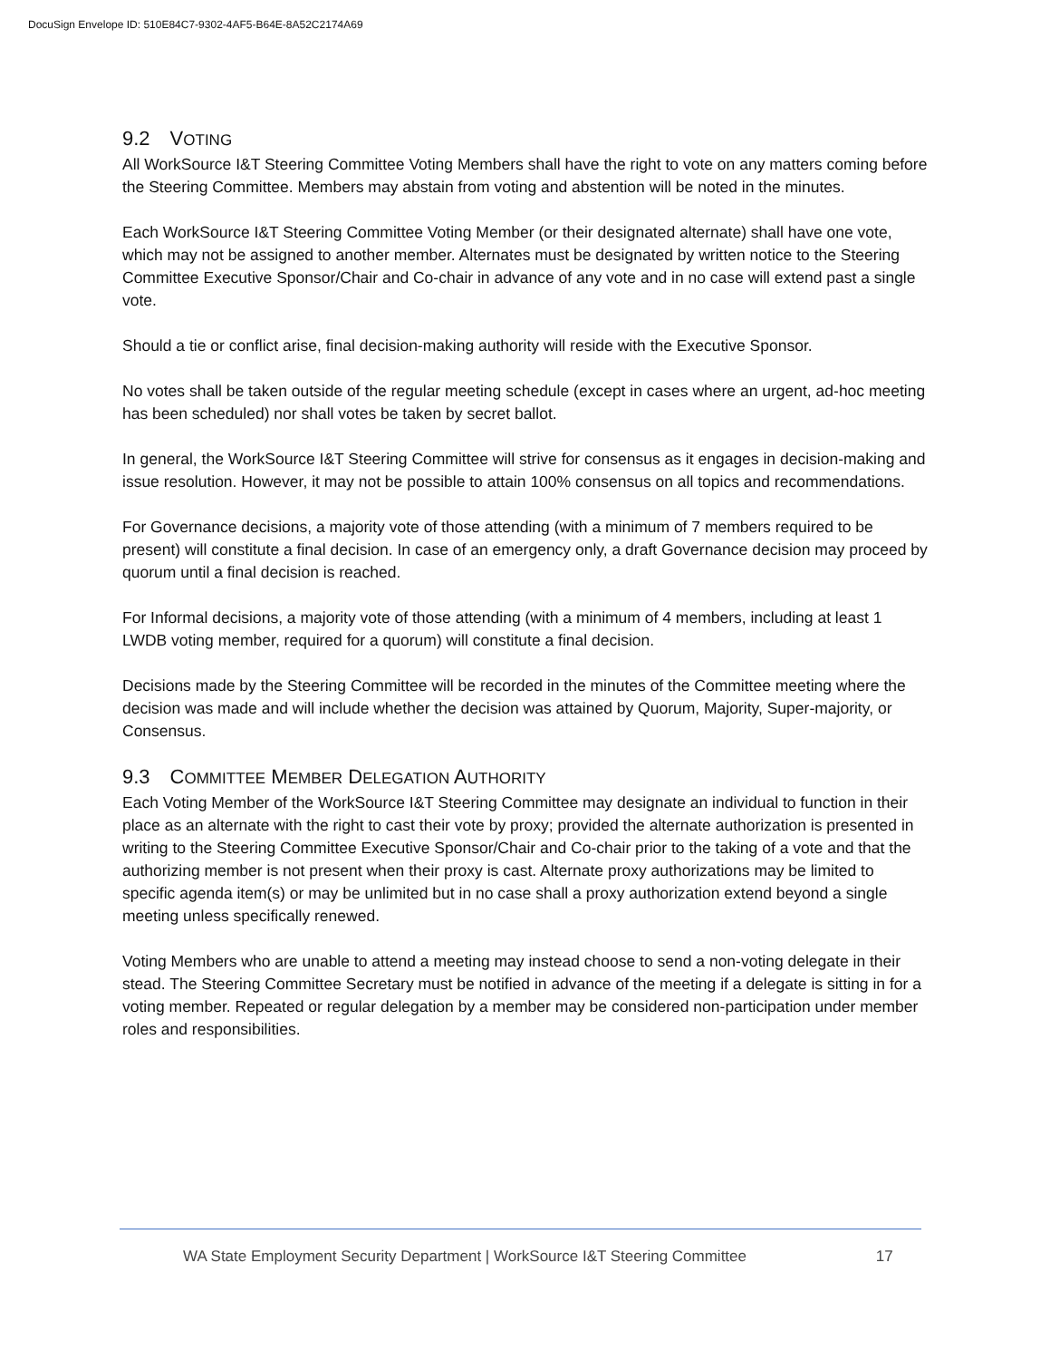DocuSign Envelope ID: 510E84C7-9302-4AF5-B64E-8A52C2174A69
9.2 VOTING
All WorkSource I&T Steering Committee Voting Members shall have the right to vote on any matters coming before the Steering Committee. Members may abstain from voting and abstention will be noted in the minutes.
Each WorkSource I&T Steering Committee Voting Member (or their designated alternate) shall have one vote, which may not be assigned to another member. Alternates must be designated by written notice to the Steering Committee Executive Sponsor/Chair and Co-chair in advance of any vote and in no case will extend past a single vote.
Should a tie or conflict arise, final decision-making authority will reside with the Executive Sponsor.
No votes shall be taken outside of the regular meeting schedule (except in cases where an urgent, ad-hoc meeting has been scheduled) nor shall votes be taken by secret ballot.
In general, the WorkSource I&T Steering Committee will strive for consensus as it engages in decision-making and issue resolution. However, it may not be possible to attain 100% consensus on all topics and recommendations.
For Governance decisions, a majority vote of those attending (with a minimum of 7 members required to be present) will constitute a final decision. In case of an emergency only, a draft Governance decision may proceed by quorum until a final decision is reached.
For Informal decisions, a majority vote of those attending (with a minimum of 4 members, including at least 1 LWDB voting member, required for a quorum) will constitute a final decision.
Decisions made by the Steering Committee will be recorded in the minutes of the Committee meeting where the decision was made and will include whether the decision was attained by Quorum, Majority, Super-majority, or Consensus.
9.3 COMMITTEE MEMBER DELEGATION AUTHORITY
Each Voting Member of the WorkSource I&T Steering Committee may designate an individual to function in their place as an alternate with the right to cast their vote by proxy; provided the alternate authorization is presented in writing to the Steering Committee Executive Sponsor/Chair and Co-chair prior to the taking of a vote and that the authorizing member is not present when their proxy is cast. Alternate proxy authorizations may be limited to specific agenda item(s) or may be unlimited but in no case shall a proxy authorization extend beyond a single meeting unless specifically renewed.
Voting Members who are unable to attend a meeting may instead choose to send a non-voting delegate in their stead. The Steering Committee Secretary must be notified in advance of the meeting if a delegate is sitting in for a voting member. Repeated or regular delegation by a member may be considered non-participation under member roles and responsibilities.
WA State Employment Security Department | WorkSource I&T Steering Committee 17